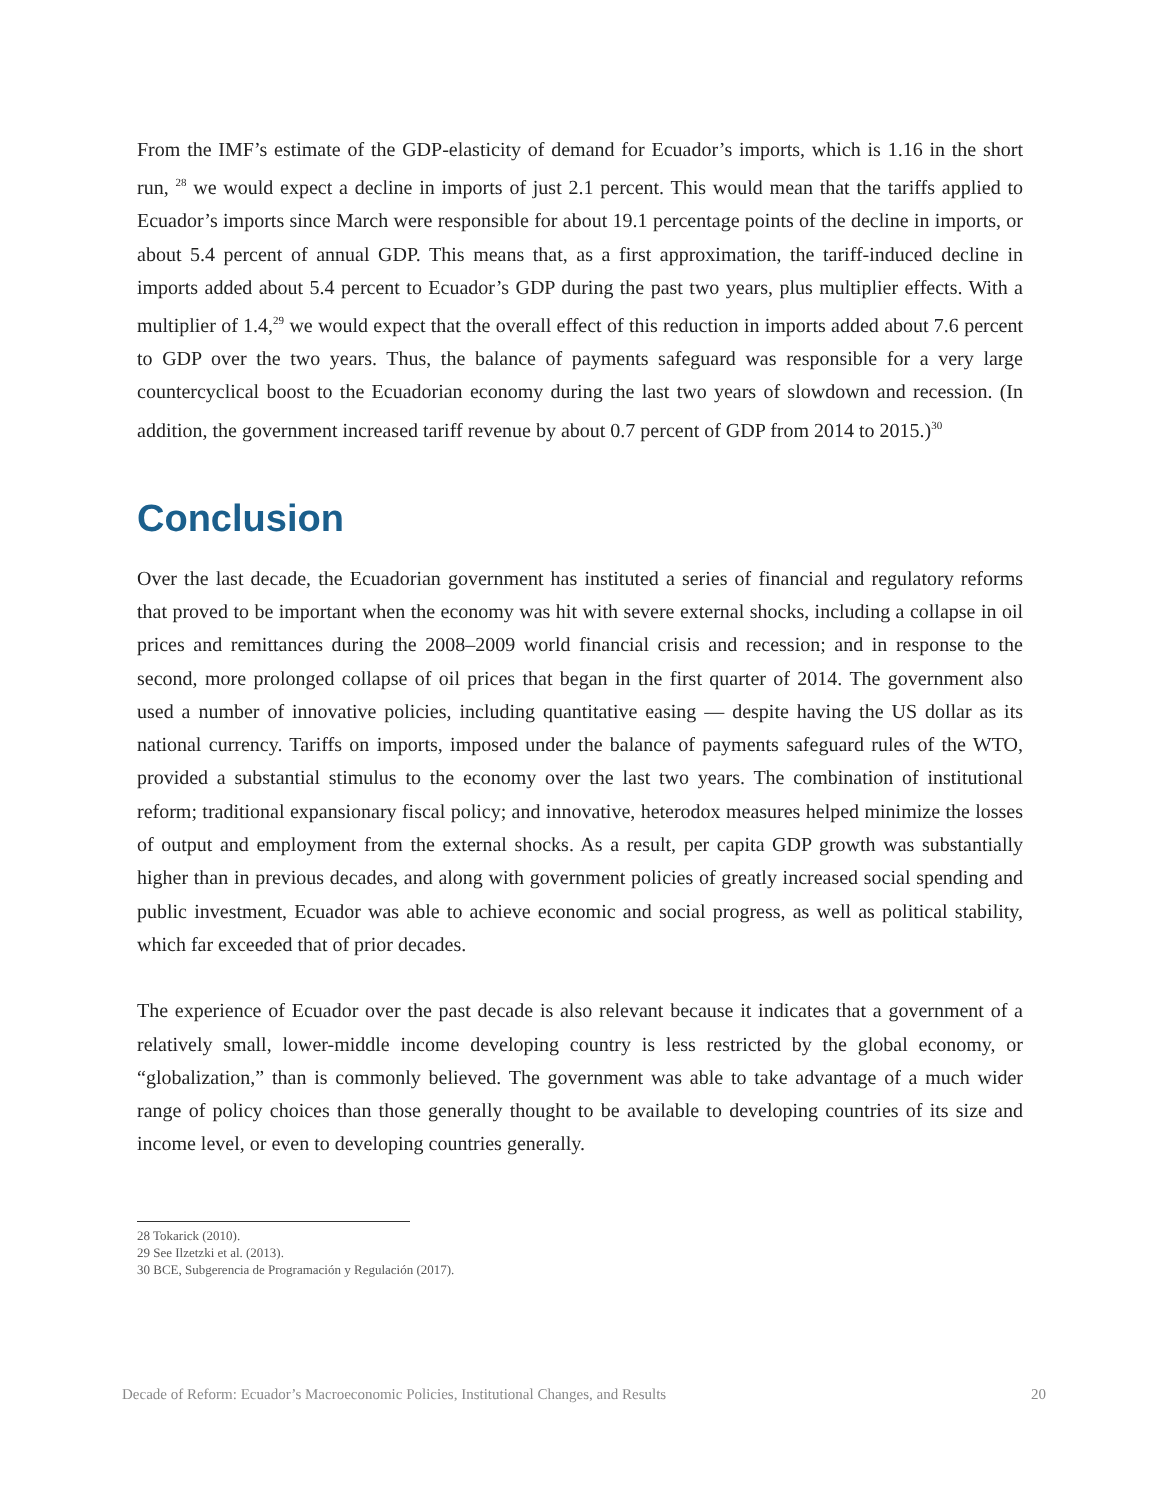From the IMF’s estimate of the GDP-elasticity of demand for Ecuador’s imports, which is 1.16 in the short run, <sup>28</sup> we would expect a decline in imports of just 2.1 percent. This would mean that the tariffs applied to Ecuador’s imports since March were responsible for about 19.1 percentage points of the decline in imports, or about 5.4 percent of annual GDP. This means that, as a first approximation, the tariff-induced decline in imports added about 5.4 percent to Ecuador’s GDP during the past two years, plus multiplier effects. With a multiplier of 1.4,<sup>29</sup> we would expect that the overall effect of this reduction in imports added about 7.6 percent to GDP over the two years. Thus, the balance of payments safeguard was responsible for a very large countercyclical boost to the Ecuadorian economy during the last two years of slowdown and recession. (In addition, the government increased tariff revenue by about 0.7 percent of GDP from 2014 to 2015.)<sup>30</sup>
Conclusion
Over the last decade, the Ecuadorian government has instituted a series of financial and regulatory reforms that proved to be important when the economy was hit with severe external shocks, including a collapse in oil prices and remittances during the 2008–2009 world financial crisis and recession; and in response to the second, more prolonged collapse of oil prices that began in the first quarter of 2014. The government also used a number of innovative policies, including quantitative easing — despite having the US dollar as its national currency. Tariffs on imports, imposed under the balance of payments safeguard rules of the WTO, provided a substantial stimulus to the economy over the last two years. The combination of institutional reform; traditional expansionary fiscal policy; and innovative, heterodox measures helped minimize the losses of output and employment from the external shocks. As a result, per capita GDP growth was substantially higher than in previous decades, and along with government policies of greatly increased social spending and public investment, Ecuador was able to achieve economic and social progress, as well as political stability, which far exceeded that of prior decades.
The experience of Ecuador over the past decade is also relevant because it indicates that a government of a relatively small, lower-middle income developing country is less restricted by the global economy, or “globalization,” than is commonly believed. The government was able to take advantage of a much wider range of policy choices than those generally thought to be available to developing countries of its size and income level, or even to developing countries generally.
28 Tokarick (2010).
29 See Ilzetzki et al. (2013).
30 BCE, Subgerencia de Programación y Regulación (2017).
Decade of Reform: Ecuador’s Macroeconomic Policies, Institutional Changes, and Results 20